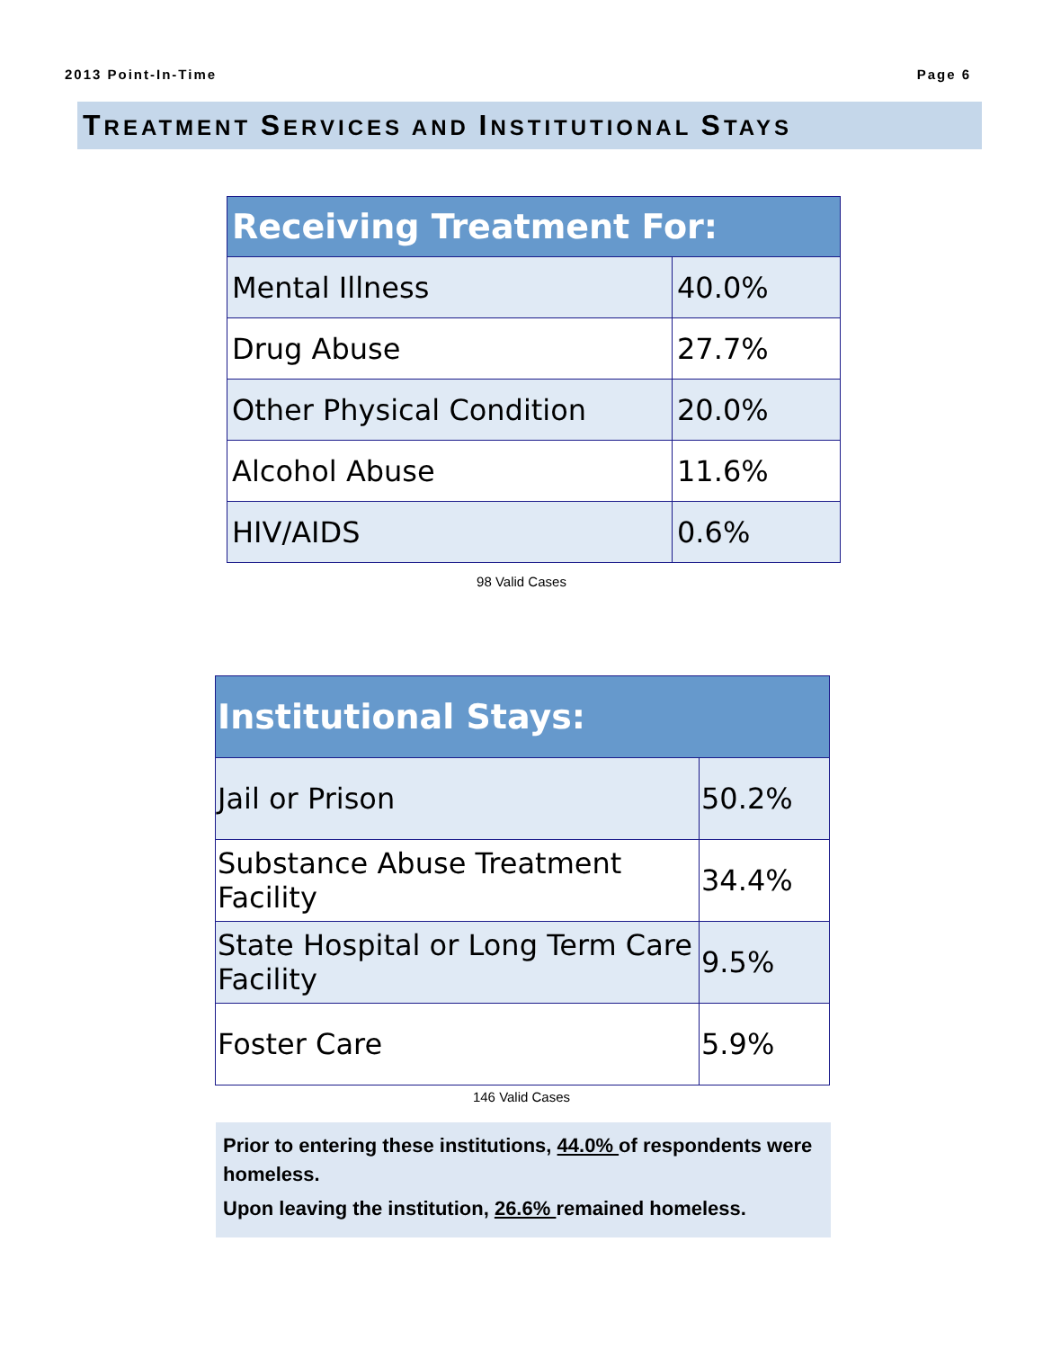2013 Point-In-Time Page 6
TREATMENT SERVICES AND INSTITUTIONAL STAYS
| Receiving Treatment For: | |
| --- | --- |
| Mental Illness | 40.0% |
| Drug Abuse | 27.7% |
| Other Physical Condition | 20.0% |
| Alcohol Abuse | 11.6% |
| HIV/AIDS | 0.6% |
98 Valid Cases
| Institutional Stays: | |
| --- | --- |
| Jail or Prison | 50.2% |
| Substance Abuse Treatment Facility | 34.4% |
| State Hospital or Long Term Care Facility | 9.5% |
| Foster Care | 5.9% |
146 Valid Cases
Prior to entering these institutions, 44.0% of respondents were homeless.
Upon leaving the institution, 26.6% remained homeless.